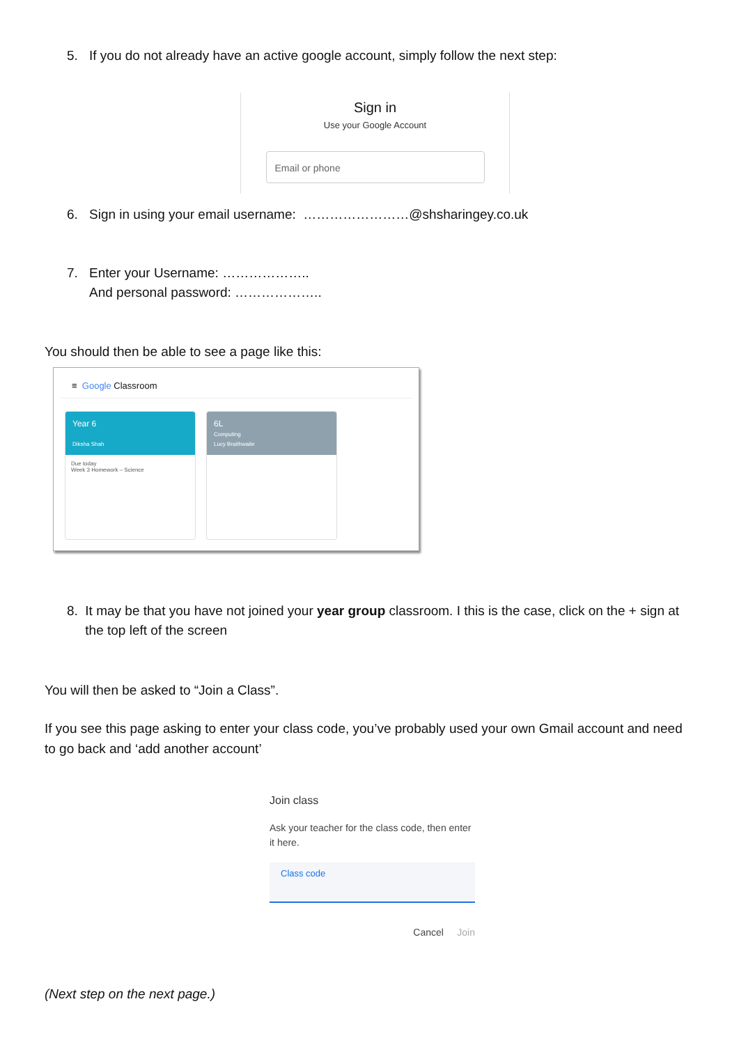5. If you do not already have an active google account, simply follow the next step:
Sign in
Use your Google Account
Email or phone
6. Sign in using your email username: ……………………@shsharingey.co.uk
7. Enter your Username: ………………..
And personal password: ………………..
You should then be able to see a page like this:
≡ Google Classroom
Year 6
Diksha Shah
Due today
Week 3 Homework – Science
6L
Computing
Lucy Braithwaite
8. It may be that you have not joined your year group classroom. I this is the case, click on the + sign at the top left of the screen
You will then be asked to “Join a Class”.
If you see this page asking to enter your class code, you’ve probably used your own Gmail account and need to go back and ‘add another account’
Join class
Ask your teacher for the class code, then enter it here.
Class code
Cancel Join
(Next step on the next page.)